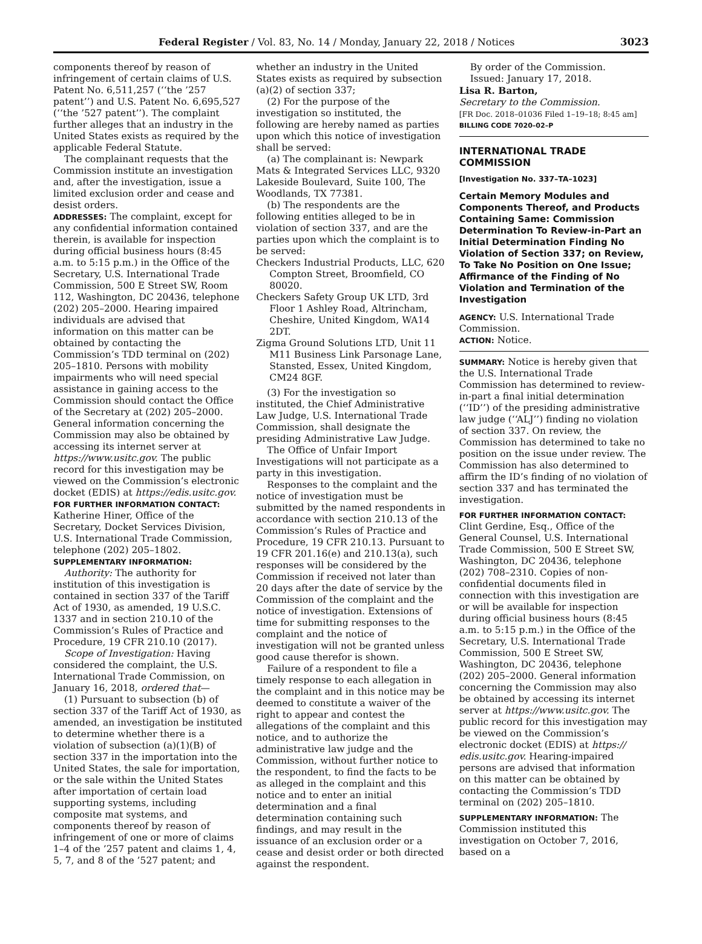Federal Register / Vol. 83, No. 14 / Monday, January 22, 2018 / Notices 3023
components thereof by reason of infringement of certain claims of U.S. Patent No. 6,511,257 (‘‘the ’257 patent’’) and U.S. Patent No. 6,695,527 (‘‘the ’527 patent’’). The complaint further alleges that an industry in the United States exists as required by the applicable Federal Statute.
The complainant requests that the Commission institute an investigation and, after the investigation, issue a limited exclusion order and cease and desist orders.
ADDRESSES: The complaint, except for any confidential information contained therein, is available for inspection during official business hours (8:45 a.m. to 5:15 p.m.) in the Office of the Secretary, U.S. International Trade Commission, 500 E Street SW, Room 112, Washington, DC 20436, telephone (202) 205–2000. Hearing impaired individuals are advised that information on this matter can be obtained by contacting the Commission’s TDD terminal on (202) 205–1810. Persons with mobility impairments who will need special assistance in gaining access to the Commission should contact the Office of the Secretary at (202) 205–2000. General information concerning the Commission may also be obtained by accessing its internet server at https://www.usitc.gov. The public record for this investigation may be viewed on the Commission’s electronic docket (EDIS) at https://edis.usitc.gov.
FOR FURTHER INFORMATION CONTACT: Katherine Hiner, Office of the Secretary, Docket Services Division, U.S. International Trade Commission, telephone (202) 205–1802.
SUPPLEMENTARY INFORMATION:
Authority: The authority for institution of this investigation is contained in section 337 of the Tariff Act of 1930, as amended, 19 U.S.C. 1337 and in section 210.10 of the Commission’s Rules of Practice and Procedure, 19 CFR 210.10 (2017).
Scope of Investigation: Having considered the complaint, the U.S. International Trade Commission, on January 16, 2018, ordered that—
(1) Pursuant to subsection (b) of section 337 of the Tariff Act of 1930, as amended, an investigation be instituted to determine whether there is a violation of subsection (a)(1)(B) of section 337 in the importation into the United States, the sale for importation, or the sale within the United States after importation of certain load supporting systems, including composite mat systems, and components thereof by reason of infringement of one or more of claims 1–4 of the ’257 patent and claims 1, 4, 5, 7, and 8 of the ’527 patent; and
whether an industry in the United States exists as required by subsection (a)(2) of section 337;
(2) For the purpose of the investigation so instituted, the following are hereby named as parties upon which this notice of investigation shall be served:
(a) The complainant is: Newpark Mats & Integrated Services LLC, 9320 Lakeside Boulevard, Suite 100, The Woodlands, TX 77381.
(b) The respondents are the following entities alleged to be in violation of section 337, and are the parties upon which the complaint is to be served:
Checkers Industrial Products, LLC, 620 Compton Street, Broomfield, CO 80020.
Checkers Safety Group UK LTD, 3rd Floor 1 Ashley Road, Altrincham, Cheshire, United Kingdom, WA14 2DT.
Zigma Ground Solutions LTD, Unit 11 M11 Business Link Parsonage Lane, Stansted, Essex, United Kingdom, CM24 8GF.
(3) For the investigation so instituted, the Chief Administrative Law Judge, U.S. International Trade Commission, shall designate the presiding Administrative Law Judge.
The Office of Unfair Import Investigations will not participate as a party in this investigation.
Responses to the complaint and the notice of investigation must be submitted by the named respondents in accordance with section 210.13 of the Commission’s Rules of Practice and Procedure, 19 CFR 210.13. Pursuant to 19 CFR 201.16(e) and 210.13(a), such responses will be considered by the Commission if received not later than 20 days after the date of service by the Commission of the complaint and the notice of investigation. Extensions of time for submitting responses to the complaint and the notice of investigation will not be granted unless good cause therefor is shown.
Failure of a respondent to file a timely response to each allegation in the complaint and in this notice may be deemed to constitute a waiver of the right to appear and contest the allegations of the complaint and this notice, and to authorize the administrative law judge and the Commission, without further notice to the respondent, to find the facts to be as alleged in the complaint and this notice and to enter an initial determination and a final determination containing such findings, and may result in the issuance of an exclusion order or a cease and desist order or both directed against the respondent.
By order of the Commission.
Issued: January 17, 2018.
Lisa R. Barton,
Secretary to the Commission.
[FR Doc. 2018–01036 Filed 1–19–18; 8:45 am]
BILLING CODE 7020–02–P
INTERNATIONAL TRADE COMMISSION
[Investigation No. 337–TA–1023]
Certain Memory Modules and Components Thereof, and Products Containing Same: Commission Determination To Review-in-Part an Initial Determination Finding No Violation of Section 337; on Review, To Take No Position on One Issue; Affirmance of the Finding of No Violation and Termination of the Investigation
AGENCY: U.S. International Trade Commission.
ACTION: Notice.
SUMMARY: Notice is hereby given that the U.S. International Trade Commission has determined to review-in-part a final initial determination (‘‘ID’’) of the presiding administrative law judge (‘‘ALJ’’) finding no violation of section 337. On review, the Commission has determined to take no position on the issue under review. The Commission has also determined to affirm the ID’s finding of no violation of section 337 and has terminated the investigation.
FOR FURTHER INFORMATION CONTACT: Clint Gerdine, Esq., Office of the General Counsel, U.S. International Trade Commission, 500 E Street SW, Washington, DC 20436, telephone (202) 708–2310. Copies of non-confidential documents filed in connection with this investigation are or will be available for inspection during official business hours (8:45 a.m. to 5:15 p.m.) in the Office of the Secretary, U.S. International Trade Commission, 500 E Street SW, Washington, DC 20436, telephone (202) 205–2000. General information concerning the Commission may also be obtained by accessing its internet server at https://www.usitc.gov. The public record for this investigation may be viewed on the Commission’s electronic docket (EDIS) at https:// edis.usitc.gov. Hearing-impaired persons are advised that information on this matter can be obtained by contacting the Commission’s TDD terminal on (202) 205–1810.
SUPPLEMENTARY INFORMATION: The Commission instituted this investigation on October 7, 2016, based on a